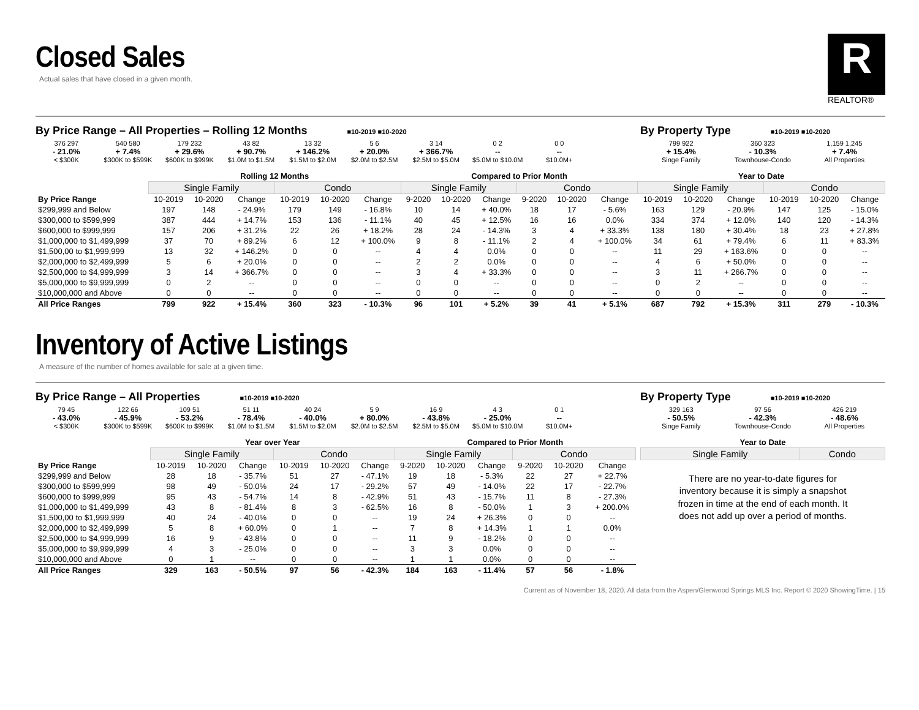Closed Sales
Actual sales that have closed in a given month.
R
REALTOR®
By Price Range – All Properties – Rolling 12 Months ■10-2019 ■10-2020
376 297
- 21.0%
< $300K
540 580
+ 7.4%
$300K to $599K
179 232
+ 29.6%
$600K to $999K
43 82
+ 90.7%
$1.0M to $1.5M
13 32
+ 146.2%
$1.5M to $2.0M
5 6
+ 20.0%
$2.0M to $2.5M
3 14
+ 366.7%
$2.5M to $5.0M
0 2
--
$5.0M to $10.0M
0 0
--
$10.0M+
By Property Type ■10-2019 ■10-2020
799 922
+ 15.4%
Singe Family
360 323
- 10.3%
Townhouse-Condo
1,159 1,245
+ 7.4%
All Properties
| | Rolling 12 Months | | | | | | Compared to Prior Month | | | | | | Year to Date | | | | | |
| --- | --- | --- | --- | --- | --- | --- | --- | --- | --- | --- | --- | --- | --- | --- | --- | --- | --- | --- |
| | Single Family | | | Condo | | | Single Family | | | Condo | | | Single Family | | | Condo | | |
| By Price Range | 10-2019 | 10-2020 | Change | 10-2019 | 10-2020 | Change | 9-2020 | 10-2020 | Change | 9-2020 | 10-2020 | Change | 10-2019 | 10-2020 | Change | 10-2019 | 10-2020 | Change |
| $299,999 and Below | 197 | 148 | - 24.9% | 179 | 149 | - 16.8% | 10 | 14 | + 40.0% | 18 | 17 | - 5.6% | 163 | 129 | - 20.9% | 147 | 125 | - 15.0% |
| $300,000 to $599,999 | 387 | 444 | + 14.7% | 153 | 136 | - 11.1% | 40 | 45 | + 12.5% | 16 | 16 | 0.0% | 334 | 374 | + 12.0% | 140 | 120 | - 14.3% |
| $600,000 to $999,999 | 157 | 206 | + 31.2% | 22 | 26 | + 18.2% | 28 | 24 | - 14.3% | 3 | 4 | + 33.3% | 138 | 180 | + 30.4% | 18 | 23 | + 27.8% |
| $1,000,000 to $1,499,999 | 37 | 70 | + 89.2% | 6 | 12 | + 100.0% | 9 | 8 | - 11.1% | 2 | 4 | + 100.0% | 34 | 61 | + 79.4% | 6 | 11 | + 83.3% |
| $1,500,00 to $1,999,999 | 13 | 32 | + 146.2% | 0 | 0 | -- | 4 | 4 | 0.0% | 0 | 0 | -- | 11 | 29 | + 163.6% | 0 | 0 | -- |
| $2,000,000 to $2,499,999 | 5 | 6 | + 20.0% | 0 | 0 | -- | 2 | 2 | 0.0% | 0 | 0 | -- | 4 | 6 | + 50.0% | 0 | 0 | -- |
| $2,500,000 to $4,999,999 | 3 | 14 | + 366.7% | 0 | 0 | -- | 3 | 4 | + 33.3% | 0 | 0 | -- | 3 | 11 | + 266.7% | 0 | 0 | -- |
| $5,000,000 to $9,999,999 | 0 | 2 | -- | 0 | 0 | -- | 0 | 0 | -- | 0 | 0 | -- | 0 | 2 | -- | 0 | 0 | -- |
| $10,000,000 and Above | 0 | 0 | -- | 0 | 0 | -- | 0 | 0 | -- | 0 | 0 | -- | 0 | 0 | -- | 0 | 0 | -- |
| All Price Ranges | 799 | 922 | + 15.4% | 360 | 323 | - 10.3% | 96 | 101 | + 5.2% | 39 | 41 | + 5.1% | 687 | 792 | + 15.3% | 311 | 279 | - 10.3% |
Inventory of Active Listings
A measure of the number of homes available for sale at a given time.
By Price Range – All Properties ■10-2019 ■10-2020
79 45
- 43.0%
< $300K
122 66
- 45.9%
$300K to $599K
109 51
- 53.2%
$600K to $999K
51 11
- 78.4%
$1.0M to $1.5M
40 24
- 40.0%
$1.5M to $2.0M
5 9
+ 80.0%
$2.0M to $2.5M
16 9
- 43.8%
$2.5M to $5.0M
4 3
- 25.0%
$5.0M to $10.0M
0 1
--
$10.0M+
By Property Type ■10-2019 ■10-2020
329 163
- 50.5%
Singe Family
97 56
- 42.3%
Townhouse-Condo
426 219
- 48.6%
All Properties
| | Year over Year | | | | | | Compared to Prior Month | | | | | |
| --- | --- | --- | --- | --- | --- | --- | --- | --- | --- | --- | --- | --- |
| | Single Family | | | Condo | | | Single Family | | | Condo | | |
| By Price Range | 10-2019 | 10-2020 | Change | 10-2019 | 10-2020 | Change | 9-2020 | 10-2020 | Change | 9-2020 | 10-2020 | Change |
| $299,999 and Below | 28 | 18 | - 35.7% | 51 | 27 | - 47.1% | 19 | 18 | - 5.3% | 22 | 27 | + 22.7% |
| $300,000 to $599,999 | 98 | 49 | - 50.0% | 24 | 17 | - 29.2% | 57 | 49 | - 14.0% | 22 | 17 | - 22.7% |
| $600,000 to $999,999 | 95 | 43 | - 54.7% | 14 | 8 | - 42.9% | 51 | 43 | - 15.7% | 11 | 8 | - 27.3% |
| $1,000,000 to $1,499,999 | 43 | 8 | - 81.4% | 8 | 3 | - 62.5% | 16 | 8 | - 50.0% | 1 | 3 | + 200.0% |
| $1,500,00 to $1,999,999 | 40 | 24 | - 40.0% | 0 | 0 | -- | 19 | 24 | + 26.3% | 0 | 0 | -- |
| $2,000,000 to $2,499,999 | 5 | 8 | + 60.0% | 0 | 1 | -- | 7 | 8 | + 14.3% | 1 | 1 | 0.0% |
| $2,500,000 to $4,999,999 | 16 | 9 | - 43.8% | 0 | 0 | -- | 11 | 9 | - 18.2% | 0 | 0 | -- |
| $5,000,000 to $9,999,999 | 4 | 3 | - 25.0% | 0 | 0 | -- | 3 | 3 | 0.0% | 0 | 0 | -- |
| $10,000,000 and Above | 0 | 1 | -- | 0 | 0 | -- | 1 | 1 | 0.0% | 0 | 0 | -- |
| All Price Ranges | 329 | 163 | - 50.5% | 97 | 56 | - 42.3% | 184 | 163 | - 11.4% | 57 | 56 | - 1.8% |
| Year to Date | |
| --- | --- |
| Single Family | Condo |
There are no year-to-date figures for inventory because it is simply a snapshot frozen in time at the end of each month. It does not add up over a period of months.
Current as of November 18, 2020. All data from the Aspen/Glenwood Springs MLS Inc. Report © 2020 ShowingTime. | 15